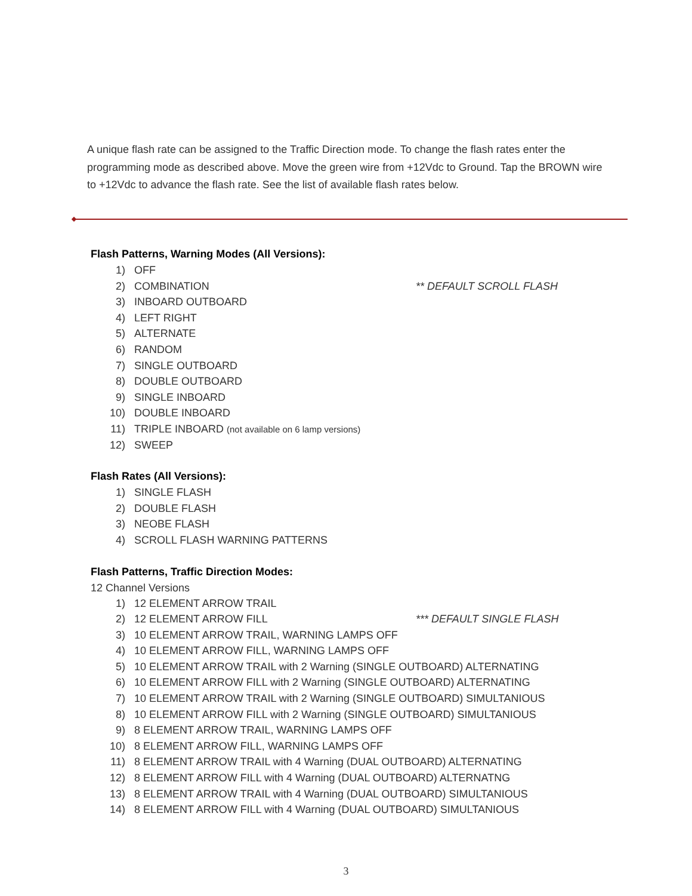A unique flash rate can be assigned to the Traffic Direction mode. To change the flash rates enter the programming mode as described above. Move the green wire from +12Vdc to Ground. Tap the BROWN wire to +12Vdc to advance the flash rate. See the list of available flash rates below.
Flash Patterns, Warning Modes (All Versions):
1) OFF
2) COMBINATION ** DEFAULT SCROLL FLASH
3) INBOARD OUTBOARD
4) LEFT RIGHT
5) ALTERNATE
6) RANDOM
7) SINGLE OUTBOARD
8) DOUBLE OUTBOARD
9) SINGLE INBOARD
10) DOUBLE INBOARD
11) TRIPLE INBOARD (not available on 6 lamp versions)
12) SWEEP
Flash Rates (All Versions):
1) SINGLE FLASH
2) DOUBLE FLASH
3) NEOBE FLASH
4) SCROLL FLASH WARNING PATTERNS
Flash Patterns, Traffic Direction Modes:
12 Channel Versions
1) 12 ELEMENT ARROW TRAIL
2) 12 ELEMENT ARROW FILL *** DEFAULT SINGLE FLASH
3) 10 ELEMENT ARROW TRAIL, WARNING LAMPS OFF
4) 10 ELEMENT ARROW FILL, WARNING LAMPS OFF
5) 10 ELEMENT ARROW TRAIL with 2 Warning (SINGLE OUTBOARD) ALTERNATING
6) 10 ELEMENT ARROW FILL with 2 Warning (SINGLE OUTBOARD) ALTERNATING
7) 10 ELEMENT ARROW TRAIL with 2 Warning (SINGLE OUTBOARD) SIMULTANIOUS
8) 10 ELEMENT ARROW FILL with 2 Warning (SINGLE OUTBOARD) SIMULTANIOUS
9) 8 ELEMENT ARROW TRAIL, WARNING LAMPS OFF
10) 8 ELEMENT ARROW FILL, WARNING LAMPS OFF
11) 8 ELEMENT ARROW TRAIL with 4 Warning (DUAL OUTBOARD) ALTERNATING
12) 8 ELEMENT ARROW FILL with 4 Warning (DUAL OUTBOARD) ALTERNATNG
13) 8 ELEMENT ARROW TRAIL with 4 Warning (DUAL OUTBOARD) SIMULTANIOUS
14) 8 ELEMENT ARROW FILL with 4 Warning (DUAL OUTBOARD) SIMULTANIOUS
3